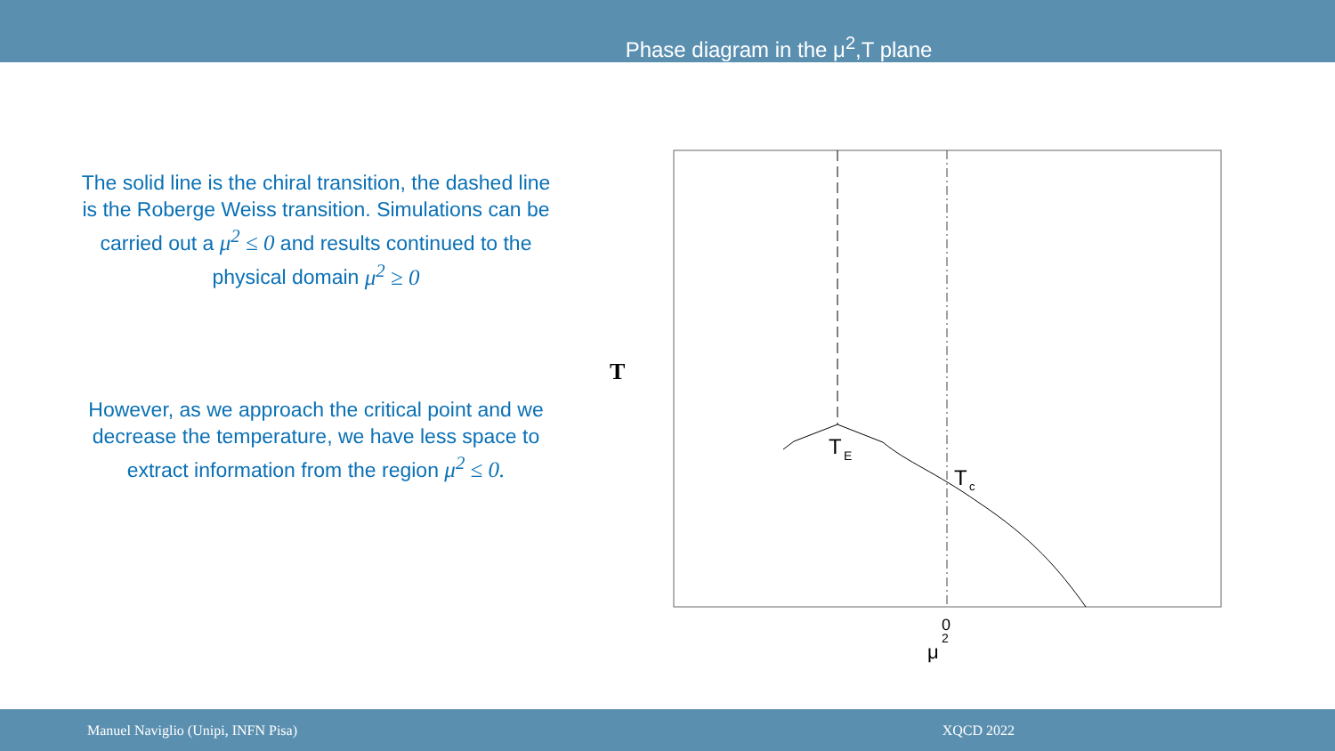Phase diagram in the μ<sup>2</sup>,T plane
The solid line is the chiral transition, the dashed line is the Roberge Weiss transition. Simulations can be carried out a μ<sup>2</sup> ≤ 0 and results continued to the physical domain μ<sup>2</sup> ≥ 0
However, as we approach the critical point and we decrease the temperature, we have less space to extract information from the region μ<sup>2</sup> ≤ 0.
T
T
E
T
c
0
μ
2
Manuel Naviglio (Unipi, INFN Pisa) XQCD 2022